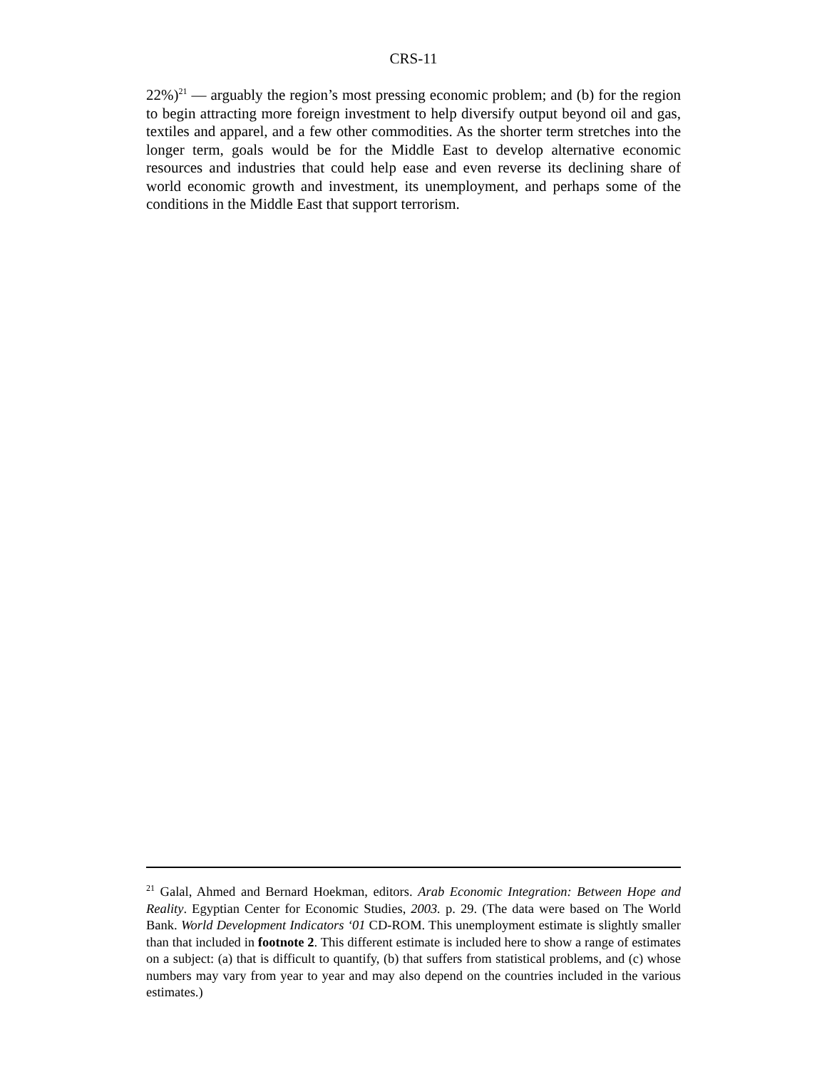CRS-11
22%)<sup>21</sup> — arguably the region’s most pressing economic problem; and (b) for the region to begin attracting more foreign investment to help diversify output beyond oil and gas, textiles and apparel, and a few other commodities. As the shorter term stretches into the longer term, goals would be for the Middle East to develop alternative economic resources and industries that could help ease and even reverse its declining share of world economic growth and investment, its unemployment, and perhaps some of the conditions in the Middle East that support terrorism.
<sup>21</sup> Galal, Ahmed and Bernard Hoekman, editors. Arab Economic Integration: Between Hope and Reality. Egyptian Center for Economic Studies, 2003. p. 29. (The data were based on The World Bank. World Development Indicators ‘01 CD-ROM. This unemployment estimate is slightly smaller than that included in footnote 2. This different estimate is included here to show a range of estimates on a subject: (a) that is difficult to quantify, (b) that suffers from statistical problems, and (c) whose numbers may vary from year to year and may also depend on the countries included in the various estimates.)